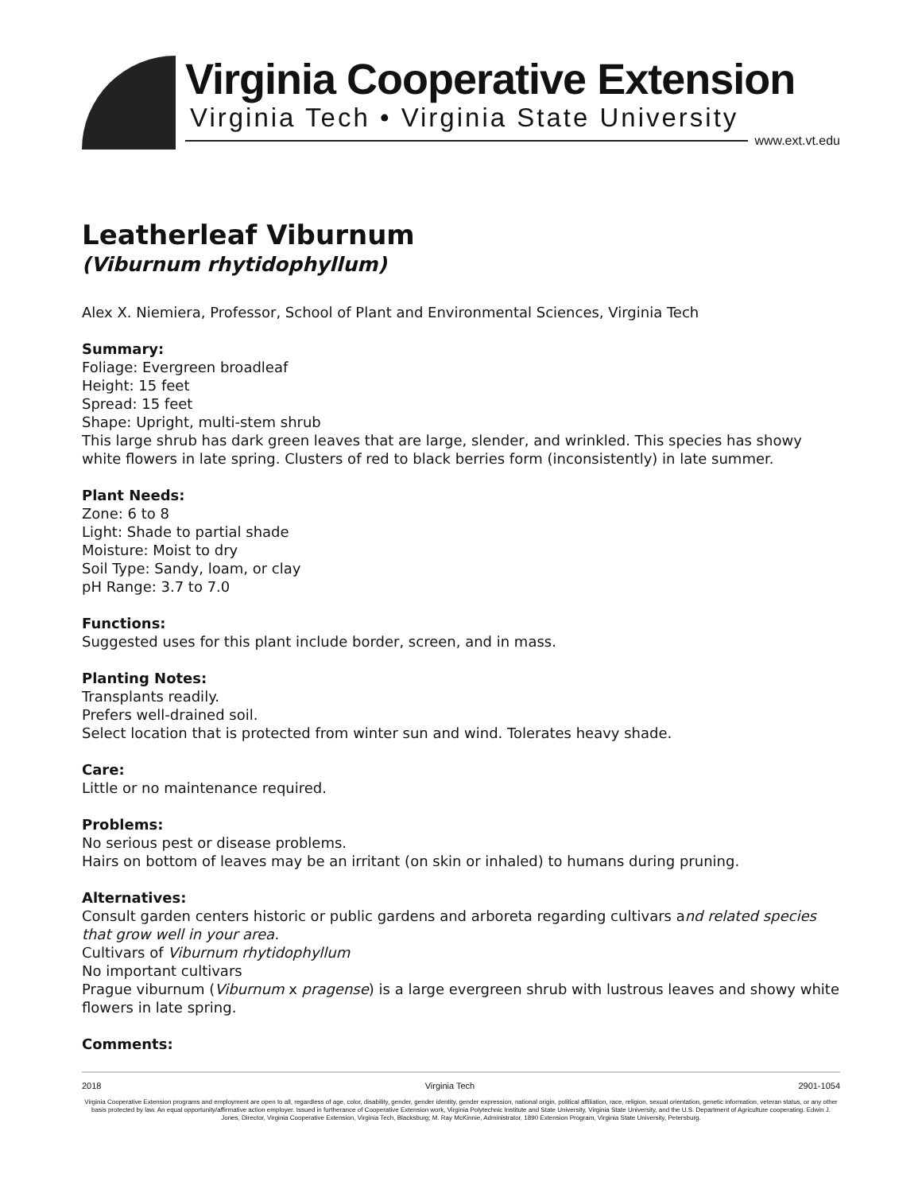Virginia Cooperative Extension
Virginia Tech • Virginia State University
www.ext.vt.edu
Leatherleaf Viburnum
(Viburnum rhytidophyllum)
Alex X. Niemiera, Professor, School of Plant and Environmental Sciences, Virginia Tech
Summary:
Foliage: Evergreen broadleaf
Height: 15 feet
Spread: 15 feet
Shape: Upright, multi-stem shrub
This large shrub has dark green leaves that are large, slender, and wrinkled. This species has showy white flowers in late spring. Clusters of red to black berries form (inconsistently) in late summer.
Plant Needs:
Zone: 6 to 8
Light: Shade to partial shade
Moisture: Moist to dry
Soil Type: Sandy, loam, or clay
pH Range: 3.7 to 7.0
Functions:
Suggested uses for this plant include border, screen, and in mass.
Planting Notes:
Transplants readily.
Prefers well-drained soil.
Select location that is protected from winter sun and wind. Tolerates heavy shade.
Care:
Little or no maintenance required.
Problems:
No serious pest or disease problems.
Hairs on bottom of leaves may be an irritant (on skin or inhaled) to humans during pruning.
Alternatives:
Consult garden centers historic or public gardens and arboreta regarding cultivars and related species that grow well in your area.
Cultivars of Viburnum rhytidophyllum
No important cultivars
Prague viburnum (Viburnum x pragense) is a large evergreen shrub with lustrous leaves and showy white flowers in late spring.
Comments:
2018 Virginia Tech 2901-1054
Virginia Cooperative Extension programs and employment are open to all, regardless of age, color, disability, gender, gender identity, gender expression, national origin, political affiliation, race, religion, sexual orientation, genetic information, veteran status, or any other basis protected by law. An equal opportunity/affirmative action employer. Issued in furtherance of Cooperative Extension work, Virginia Polytechnic Institute and State University, Virginia State University, and the U.S. Department of Agriculture cooperating. Edwin J. Jones, Director, Virginia Cooperative Extension, Virginia Tech, Blacksburg; M. Ray McKinnie, Administrator, 1890 Extension Program, Virginia State University, Petersburg.